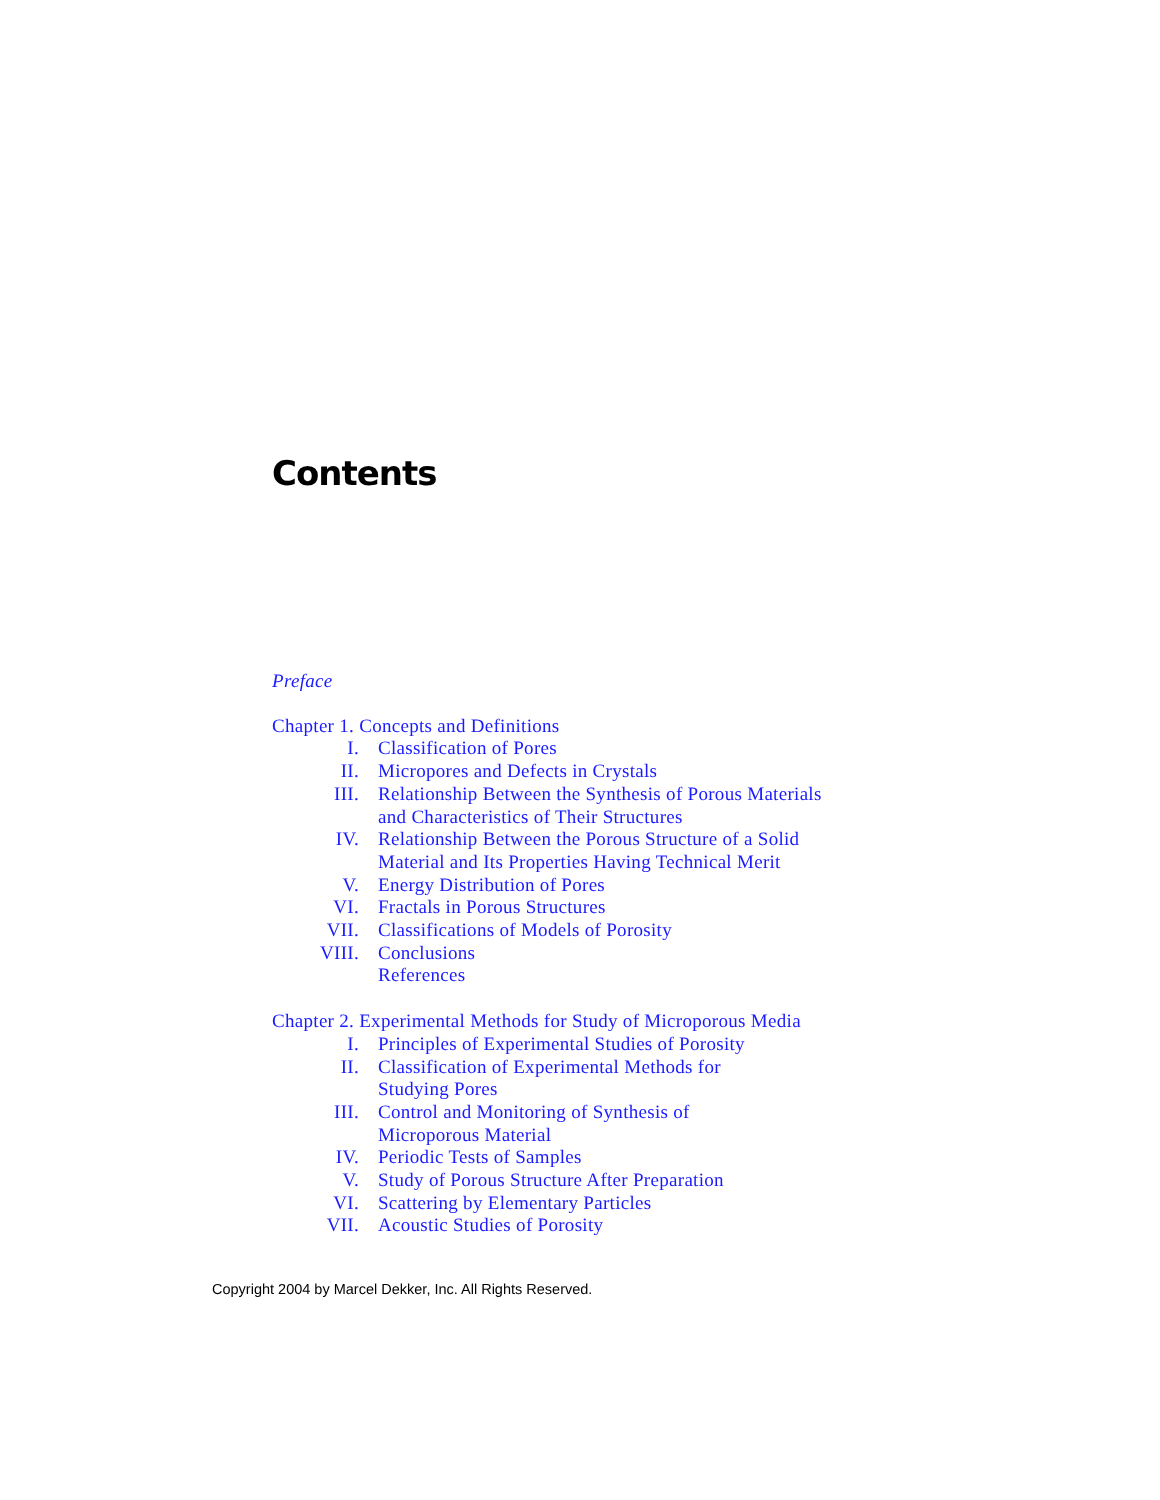Contents
Preface
Chapter 1. Concepts and Definitions
I. Classification of Pores
II. Micropores and Defects in Crystals
III. Relationship Between the Synthesis of Porous Materials
and Characteristics of Their Structures
IV. Relationship Between the Porous Structure of a Solid
Material and Its Properties Having Technical Merit
V. Energy Distribution of Pores
VI. Fractals in Porous Structures
VII. Classifications of Models of Porosity
VIII. Conclusions
References
Chapter 2. Experimental Methods for Study of Microporous Media
I. Principles of Experimental Studies of Porosity
II. Classification of Experimental Methods for
Studying Pores
III. Control and Monitoring of Synthesis of
Microporous Material
IV. Periodic Tests of Samples
V. Study of Porous Structure After Preparation
VI. Scattering by Elementary Particles
VII. Acoustic Studies of Porosity
Copyright 2004 by Marcel Dekker, Inc. All Rights Reserved.